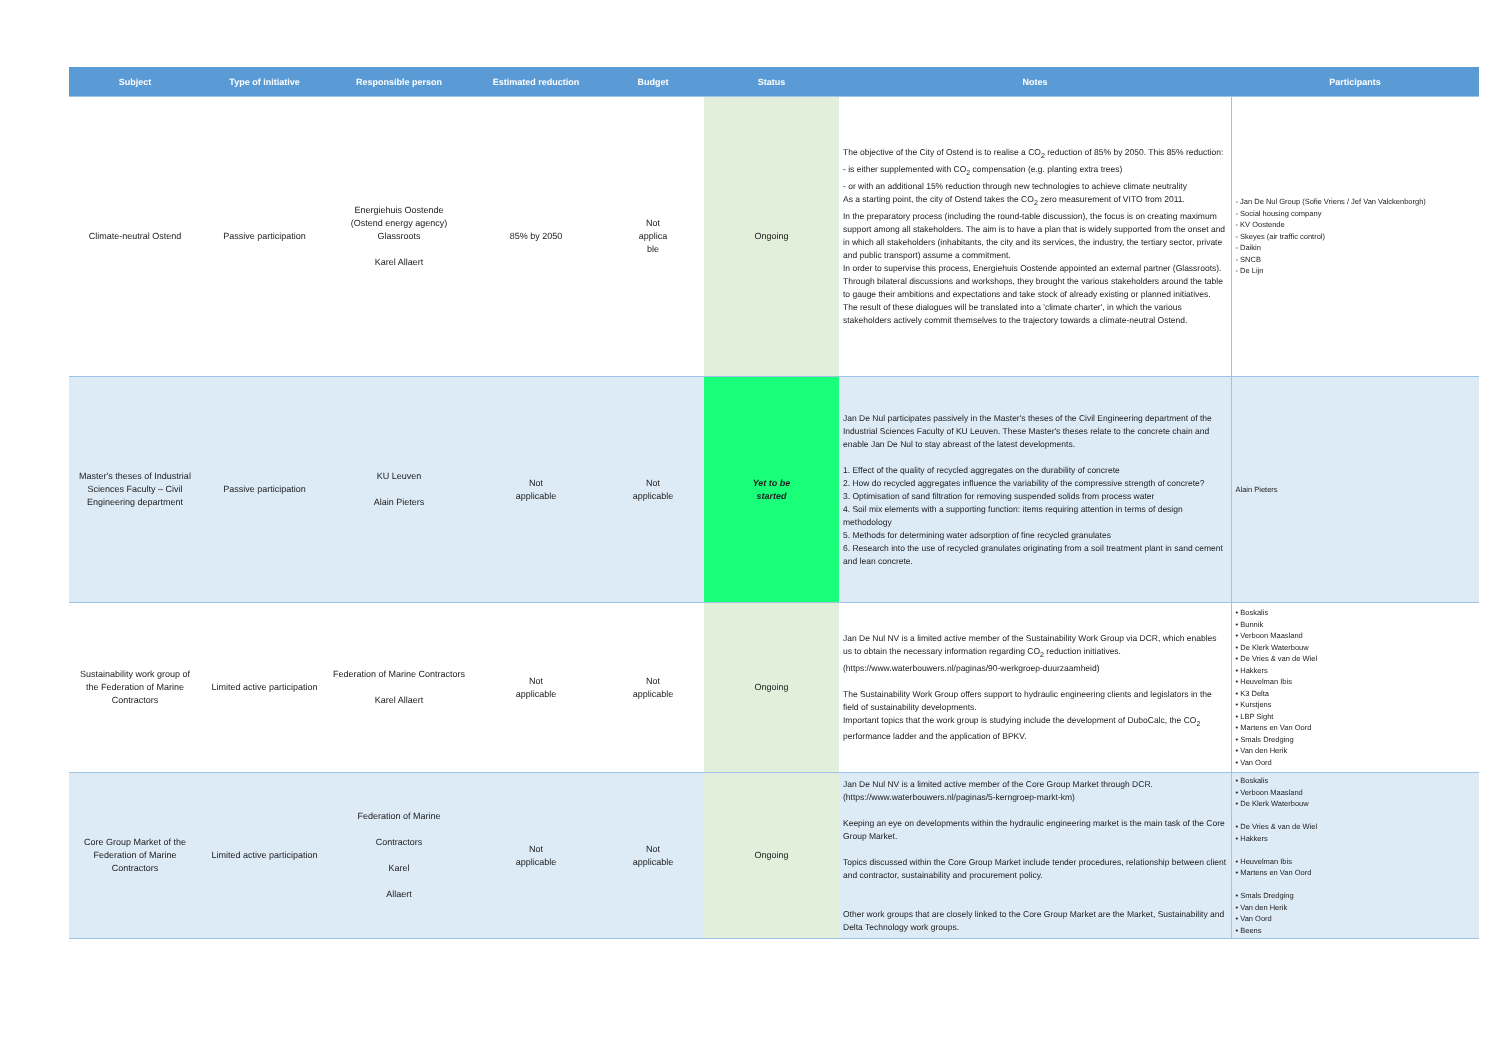| Subject | Type of initiative | Responsible person | Estimated reduction | Budget | Status | Notes | Participants |
| --- | --- | --- | --- | --- | --- | --- | --- |
| Climate-neutral Ostend | Passive participation | Energiehuis Oostende (Ostend energy agency) Glassroots Karel Allaert | 85% by 2050 | Not applica ble | Ongoing | The objective of the City of Ostend is to realise a CO<sub>2</sub> reduction of 85% by 2050. This 85% reduction: - is either supplemented with CO<sub>2</sub> compensation (e.g. planting extra trees) - or with an additional 15% reduction through new technologies to achieve climate neutrality As a starting point, the city of Ostend takes the CO<sub>2</sub> zero measurement of VITO from 2011. In the preparatory process (including the round-table discussion), the focus is on creating maximum support among all stakeholders. The aim is to have a plan that is widely supported from the onset and in which all stakeholders (inhabitants, the city and its services, the industry, the tertiary sector, private and public transport) assume a commitment. In order to supervise this process, Energiehuis Oostende appointed an external partner (Glassroots). Through bilateral discussions and workshops, they brought the various stakeholders around the table to gauge their ambitions and expectations and take stock of already existing or planned initiatives. The result of these dialogues will be translated into a 'climate charter', in which the various stakeholders actively commit themselves to the trajectory towards a climate-neutral Ostend. | - Jan De Nul Group (Sofie Vriens / Jef Van Valckenborgh) - Social housing company - KV Oostende - Skeyes (air traffic control) - Daikin - SNCB - De Lijn |
| Master's theses of Industrial Sciences Faculty – Civil Engineering department | Passive participation | KU Leuven Alain Pieters | Not applicable | Not applicable | Yet to be started | Jan De Nul participates passively in the Master's theses of the Civil Engineering department of the Industrial Sciences Faculty of KU Leuven. These Master's theses relate to the concrete chain and enable Jan De Nul to stay abreast of the latest developments. 1. Effect of the quality of recycled aggregates on the durability of concrete 2. How do recycled aggregates influence the variability of the compressive strength of concrete? 3. Optimisation of sand filtration for removing suspended solids from process water 4. Soil mix elements with a supporting function: items requiring attention in terms of design methodology 5. Methods for determining water adsorption of fine recycled granulates 6. Research into the use of recycled granulates originating from a soil treatment plant in sand cement and lean concrete. | Alain Pieters |
| Sustainability work group of the Federation of Marine Contractors | Limited active participation | Federation of Marine Contractors Karel Allaert | Not applicable | Not applicable | Ongoing | Jan De Nul NV is a limited active member of the Sustainability Work Group via DCR, which enables us to obtain the necessary information regarding CO<sub>2</sub> reduction initiatives. (https://www.waterbouwers.nl/paginas/90-werkgroep-duurzaamheid) The Sustainability Work Group offers support to hydraulic engineering clients and legislators in the field of sustainability developments. Important topics that the work group is studying include the development of DuboCalc, the CO<sub>2</sub> performance ladder and the application of BPKV. | • Boskalis • Bunnik • Verboon Maasland • De Klerk Waterbouw • De Vries & van de Wiel • Hakkers • Heuvelman Ibis • K3 Delta • Kurstjens • LBP Sight • Martens en Van Oord • Smals Dredging • Van den Herik • Van Oord |
| Core Group Market of the Federation of Marine Contractors | Limited active participation | Federation of Marine Contractors Karel Allaert | Not applicable | Not applicable | Ongoing | Jan De Nul NV is a limited active member of the Core Group Market through DCR. (https://www.waterbouwers.nl/paginas/5-kerngroep-markt-km) Keeping an eye on developments within the hydraulic engineering market is the main task of the Core Group Market. Topics discussed within the Core Group Market include tender procedures, relationship between client and contractor, sustainability and procurement policy. Other work groups that are closely linked to the Core Group Market are the Market, Sustainability and Delta Technology work groups. | • Boskalis • Verboon Maasland • De Klerk Waterbouw • De Vries & van de Wiel • Hakkers • Heuvelman Ibis • Martens en Van Oord • Smals Dredging • Van den Herik • Van Oord • Beens |